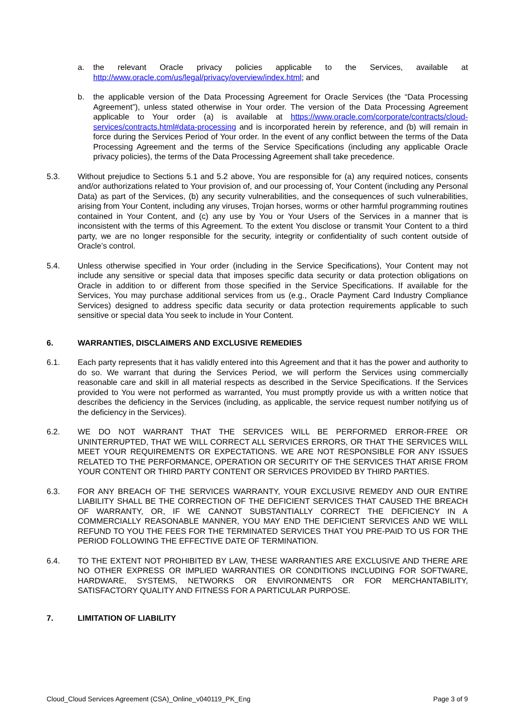a. the relevant Oracle privacy policies applicable to the Services, available at http://www.oracle.com/us/legal/privacy/overview/index.html; and
b. the applicable version of the Data Processing Agreement for Oracle Services (the “Data Processing Agreement”), unless stated otherwise in Your order. The version of the Data Processing Agreement applicable to Your order (a) is available at https://www.oracle.com/corporate/contracts/cloud-services/contracts.html#data-processing and is incorporated herein by reference, and (b) will remain in force during the Services Period of Your order. In the event of any conflict between the terms of the Data Processing Agreement and the terms of the Service Specifications (including any applicable Oracle privacy policies), the terms of the Data Processing Agreement shall take precedence.
5.3. Without prejudice to Sections 5.1 and 5.2 above, You are responsible for (a) any required notices, consents and/or authorizations related to Your provision of, and our processing of, Your Content (including any Personal Data) as part of the Services, (b) any security vulnerabilities, and the consequences of such vulnerabilities, arising from Your Content, including any viruses, Trojan horses, worms or other harmful programming routines contained in Your Content, and (c) any use by You or Your Users of the Services in a manner that is inconsistent with the terms of this Agreement. To the extent You disclose or transmit Your Content to a third party, we are no longer responsible for the security, integrity or confidentiality of such content outside of Oracle’s control.
5.4. Unless otherwise specified in Your order (including in the Service Specifications), Your Content may not include any sensitive or special data that imposes specific data security or data protection obligations on Oracle in addition to or different from those specified in the Service Specifications. If available for the Services, You may purchase additional services from us (e.g., Oracle Payment Card Industry Compliance Services) designed to address specific data security or data protection requirements applicable to such sensitive or special data You seek to include in Your Content.
6. WARRANTIES, DISCLAIMERS AND EXCLUSIVE REMEDIES
6.1. Each party represents that it has validly entered into this Agreement and that it has the power and authority to do so. We warrant that during the Services Period, we will perform the Services using commercially reasonable care and skill in all material respects as described in the Service Specifications. If the Services provided to You were not performed as warranted, You must promptly provide us with a written notice that describes the deficiency in the Services (including, as applicable, the service request number notifying us of the deficiency in the Services).
6.2. WE DO NOT WARRANT THAT THE SERVICES WILL BE PERFORMED ERROR-FREE OR UNINTERRUPTED, THAT WE WILL CORRECT ALL SERVICES ERRORS, OR THAT THE SERVICES WILL MEET YOUR REQUIREMENTS OR EXPECTATIONS. WE ARE NOT RESPONSIBLE FOR ANY ISSUES RELATED TO THE PERFORMANCE, OPERATION OR SECURITY OF THE SERVICES THAT ARISE FROM YOUR CONTENT OR THIRD PARTY CONTENT OR SERVICES PROVIDED BY THIRD PARTIES.
6.3. FOR ANY BREACH OF THE SERVICES WARRANTY, YOUR EXCLUSIVE REMEDY AND OUR ENTIRE LIABILITY SHALL BE THE CORRECTION OF THE DEFICIENT SERVICES THAT CAUSED THE BREACH OF WARRANTY, OR, IF WE CANNOT SUBSTANTIALLY CORRECT THE DEFICIENCY IN A COMMERCIALLY REASONABLE MANNER, YOU MAY END THE DEFICIENT SERVICES AND WE WILL REFUND TO YOU THE FEES FOR THE TERMINATED SERVICES THAT YOU PRE-PAID TO US FOR THE PERIOD FOLLOWING THE EFFECTIVE DATE OF TERMINATION.
6.4. TO THE EXTENT NOT PROHIBITED BY LAW, THESE WARRANTIES ARE EXCLUSIVE AND THERE ARE NO OTHER EXPRESS OR IMPLIED WARRANTIES OR CONDITIONS INCLUDING FOR SOFTWARE, HARDWARE, SYSTEMS, NETWORKS OR ENVIRONMENTS OR FOR MERCHANTABILITY, SATISFACTORY QUALITY AND FITNESS FOR A PARTICULAR PURPOSE.
7. LIMITATION OF LIABILITY
Cloud_Cloud Services Agreement (CSA)_Online_v040119_PK_Eng Page 3 of 9